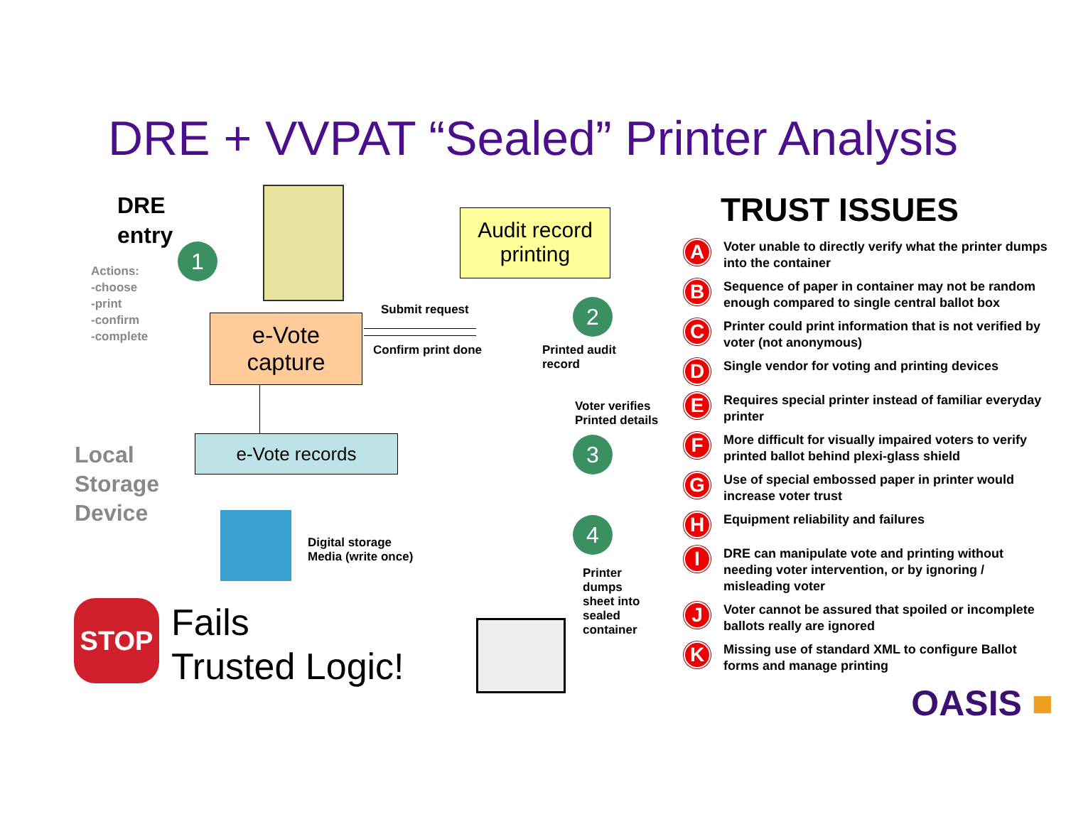DRE + VVPAT “Sealed” Printer Analysis
DRE
entry
1
Actions:
-choose
-print
-confirm
-complete
Audit record printing
e-Vote capture
Submit request
Confirm print done
2
Printed audit
record
Voter verifies
Printed details
3
4
Printer
dumps
sheet into
sealed
container
Local
Storage
Device
e-Vote records
Digital storage
Media (write once)
STOP
Fails
Trusted Logic!
TRUST ISSUES
A Voter unable to directly verify what the printer dumps into the container
B Sequence of paper in container may not be random enough compared to single central ballot box
C Printer could print information that is not verified by voter (not anonymous)
D Single vendor for voting and printing devices
E Requires special printer instead of familiar everyday printer
F More difficult for visually impaired voters to verify printed ballot behind plexi-glass shield
G Use of special embossed paper in printer would increase voter trust
H Equipment reliability and failures
I DRE can manipulate vote and printing without needing voter intervention, or by ignoring / misleading voter
J Voter cannot be assured that spoiled or incomplete ballots really are ignored
K Missing use of standard XML to configure Ballot forms and manage printing
OASIS ■